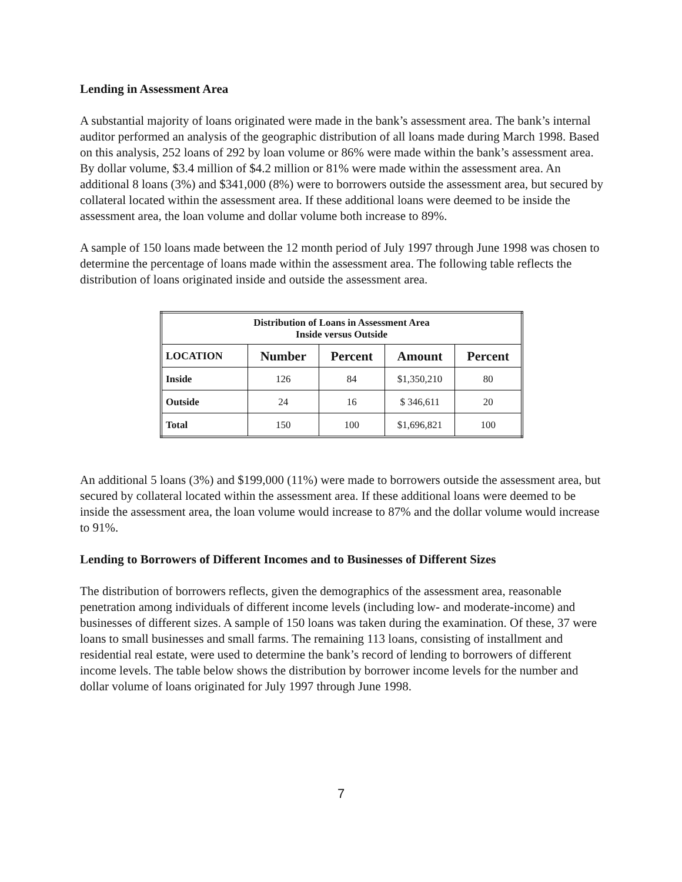Lending in Assessment Area
A substantial majority of loans originated were made in the bank’s assessment area. The bank’s internal auditor performed an analysis of the geographic distribution of all loans made during March 1998. Based on this analysis, 252 loans of 292 by loan volume or 86% were made within the bank’s assessment area. By dollar volume, $3.4 million of $4.2 million or 81% were made within the assessment area. An additional 8 loans (3%) and $341,000 (8%) were to borrowers outside the assessment area, but secured by collateral located within the assessment area. If these additional loans were deemed to be inside the assessment area, the loan volume and dollar volume both increase to 89%.
A sample of 150 loans made between the 12 month period of July 1997 through June 1998 was chosen to determine the percentage of loans made within the assessment area. The following table reflects the distribution of loans originated inside and outside the assessment area.
| Distribution of Loans in Assessment Area Inside versus Outside | | | | |
| --- | --- | --- | --- | --- |
| LOCATION | Number | Percent | Amount | Percent |
| Inside | 126 | 84 | $1,350,210 | 80 |
| Outside | 24 | 16 | $ 346,611 | 20 |
| Total | 150 | 100 | $1,696,821 | 100 |
An additional 5 loans (3%) and $199,000 (11%) were made to borrowers outside the assessment area, but secured by collateral located within the assessment area. If these additional loans were deemed to be inside the assessment area, the loan volume would increase to 87% and the dollar volume would increase to 91%.
Lending to Borrowers of Different Incomes and to Businesses of Different Sizes
The distribution of borrowers reflects, given the demographics of the assessment area, reasonable penetration among individuals of different income levels (including low- and moderate-income) and businesses of different sizes. A sample of 150 loans was taken during the examination. Of these, 37 were loans to small businesses and small farms. The remaining 113 loans, consisting of installment and residential real estate, were used to determine the bank’s record of lending to borrowers of different income levels. The table below shows the distribution by borrower income levels for the number and dollar volume of loans originated for July 1997 through June 1998.
7